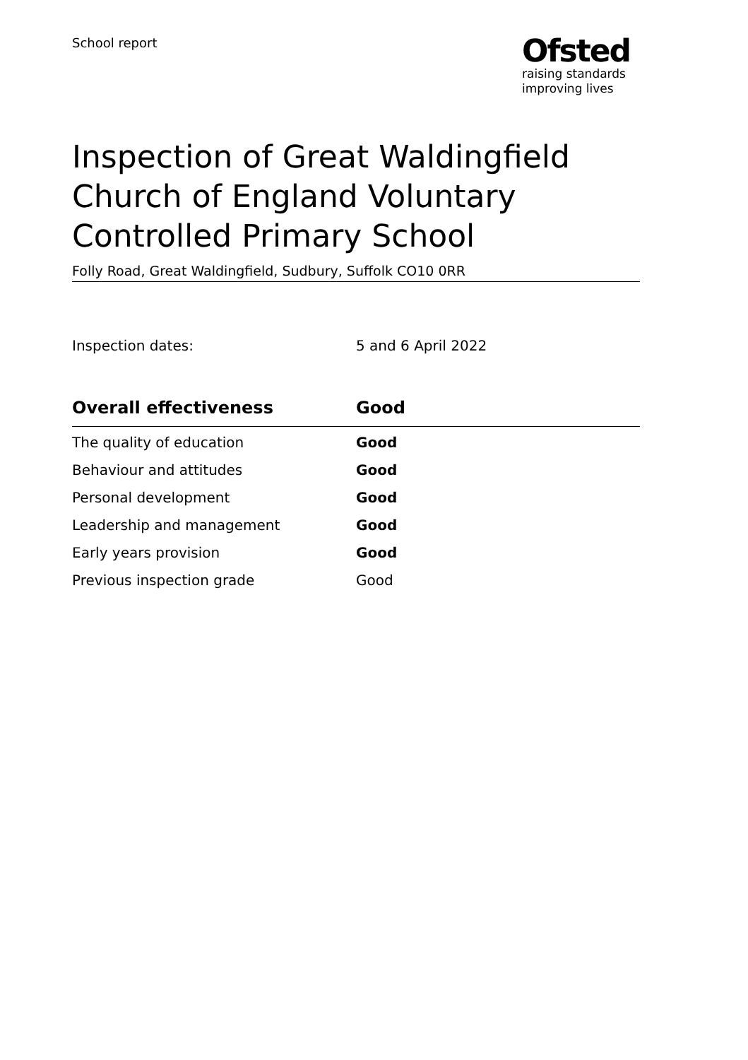School report
Ofsted
raising standards
improving lives
Inspection of Great Waldingfield Church of England Voluntary Controlled Primary School
Folly Road, Great Waldingfield, Sudbury, Suffolk CO10 0RR
Inspection dates: 5 and 6 April 2022
| Overall effectiveness | Good |
| --- | --- |
| The quality of education | Good |
| Behaviour and attitudes | Good |
| Personal development | Good |
| Leadership and management | Good |
| Early years provision | Good |
| Previous inspection grade | Good |